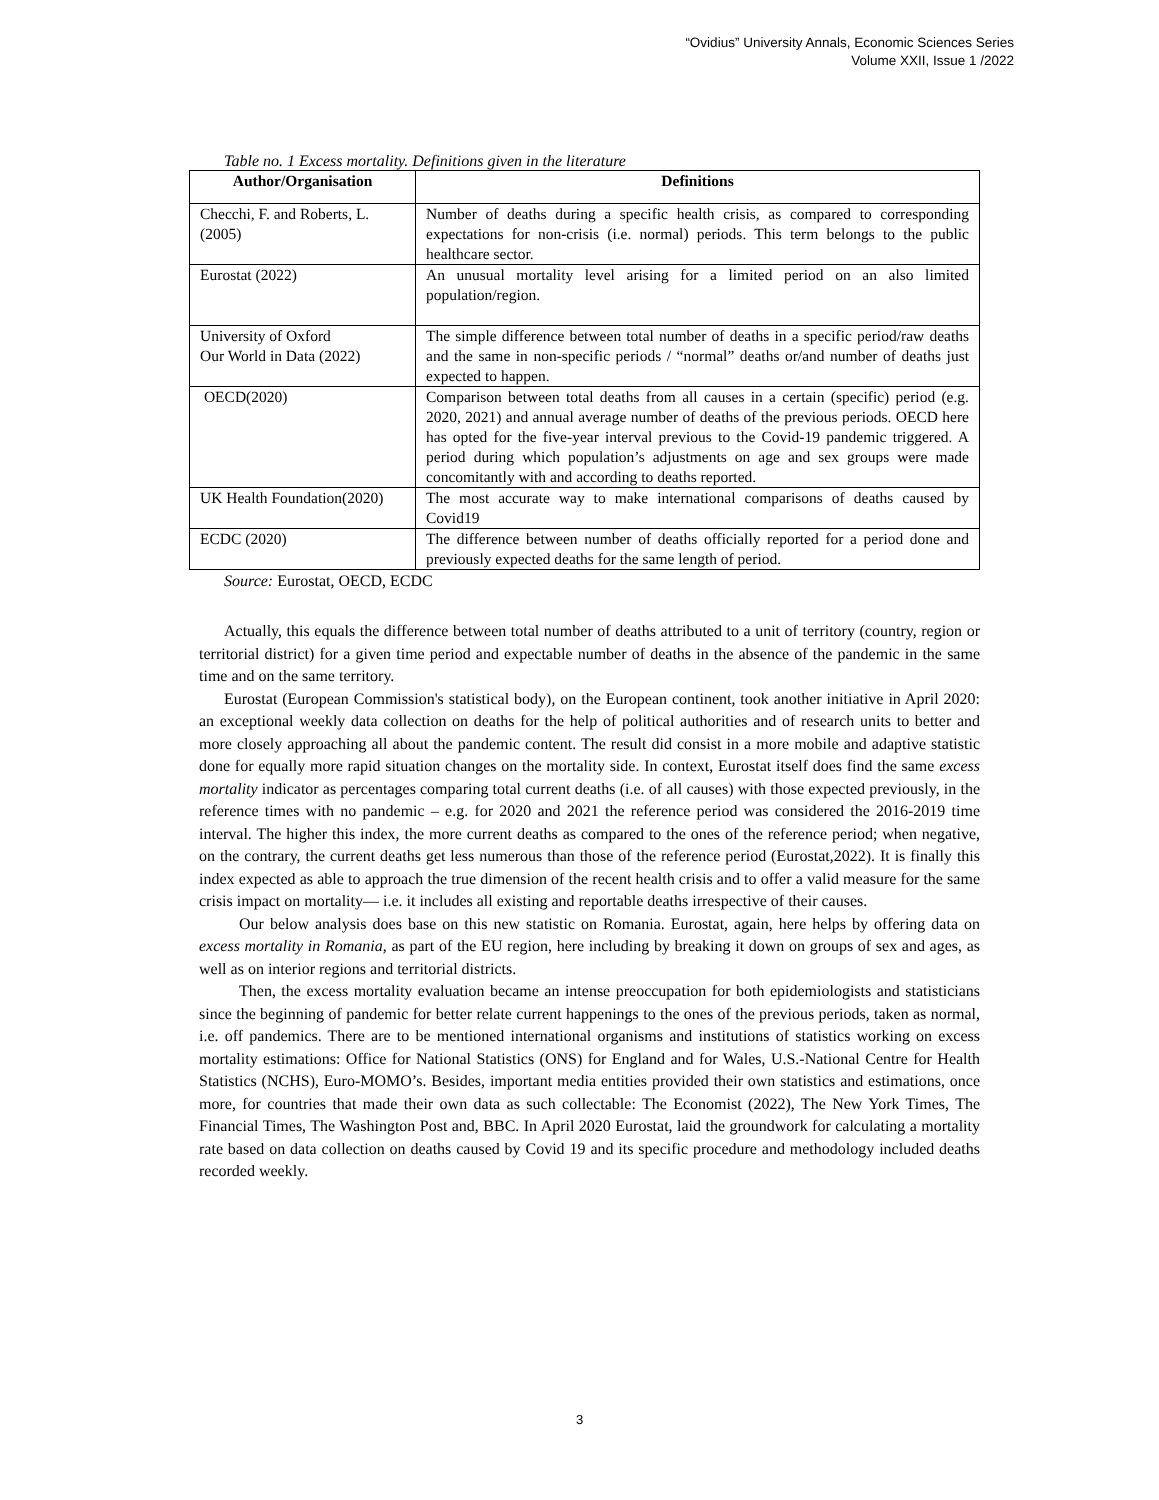“Ovidius” University Annals, Economic Sciences Series
Volume XXII, Issue 1 /2022
Table no. 1 Excess mortality. Definitions given in the literature
| Author/Organisation | Definitions |
| --- | --- |
| Checchi, F. and Roberts, L. (2005) | Number of deaths during a specific health crisis, as compared to corresponding expectations for non-crisis (i.e. normal) periods. This term belongs to the public healthcare sector. |
| Eurostat (2022) | An unusual mortality level arising for a limited period on an also limited population/region. |
| University of Oxford Our World in Data (2022) | The simple difference between total number of deaths in a specific period/raw deaths and the same in non-specific periods / “normal” deaths or/and number of deaths just expected to happen. |
| OECD(2020) | Comparison between total deaths from all causes in a certain (specific) period (e.g. 2020, 2021) and annual average number of deaths of the previous periods. OECD here has opted for the five-year interval previous to the Covid-19 pandemic triggered. A period during which population’s adjustments on age and sex groups were made concomitantly with and according to deaths reported. |
| UK Health Foundation(2020) | The most accurate way to make international comparisons of deaths caused by Covid19 |
| ECDC (2020) | The difference between number of deaths officially reported for a period done and previously expected deaths for the same length of period. |
Source: Eurostat, OECD, ECDC
Actually, this equals the difference between total number of deaths attributed to a unit of territory (country, region or territorial district) for a given time period and expectable number of deaths in the absence of the pandemic in the same time and on the same territory.
Eurostat (European Commission's statistical body), on the European continent, took another initiative in April 2020: an exceptional weekly data collection on deaths for the help of political authorities and of research units to better and more closely approaching all about the pandemic content. The result did consist in a more mobile and adaptive statistic done for equally more rapid situation changes on the mortality side. In context, Eurostat itself does find the same excess mortality indicator as percentages comparing total current deaths (i.e. of all causes) with those expected previously, in the reference times with no pandemic – e.g. for 2020 and 2021 the reference period was considered the 2016-2019 time interval. The higher this index, the more current deaths as compared to the ones of the reference period; when negative, on the contrary, the current deaths get less numerous than those of the reference period (Eurostat,2022). It is finally this index expected as able to approach the true dimension of the recent health crisis and to offer a valid measure for the same crisis impact on mortality— i.e. it includes all existing and reportable deaths irrespective of their causes.
Our below analysis does base on this new statistic on Romania. Eurostat, again, here helps by offering data on excess mortality in Romania, as part of the EU region, here including by breaking it down on groups of sex and ages, as well as on interior regions and territorial districts.
Then, the excess mortality evaluation became an intense preoccupation for both epidemiologists and statisticians since the beginning of pandemic for better relate current happenings to the ones of the previous periods, taken as normal, i.e. off pandemics. There are to be mentioned international organisms and institutions of statistics working on excess mortality estimations: Office for National Statistics (ONS) for England and for Wales, U.S.-National Centre for Health Statistics (NCHS), Euro-MOMO’s. Besides, important media entities provided their own statistics and estimations, once more, for countries that made their own data as such collectable: The Economist (2022), The New York Times, The Financial Times, The Washington Post and, BBC. In April 2020 Eurostat, laid the groundwork for calculating a mortality rate based on data collection on deaths caused by Covid 19 and its specific procedure and methodology included deaths recorded weekly.
3